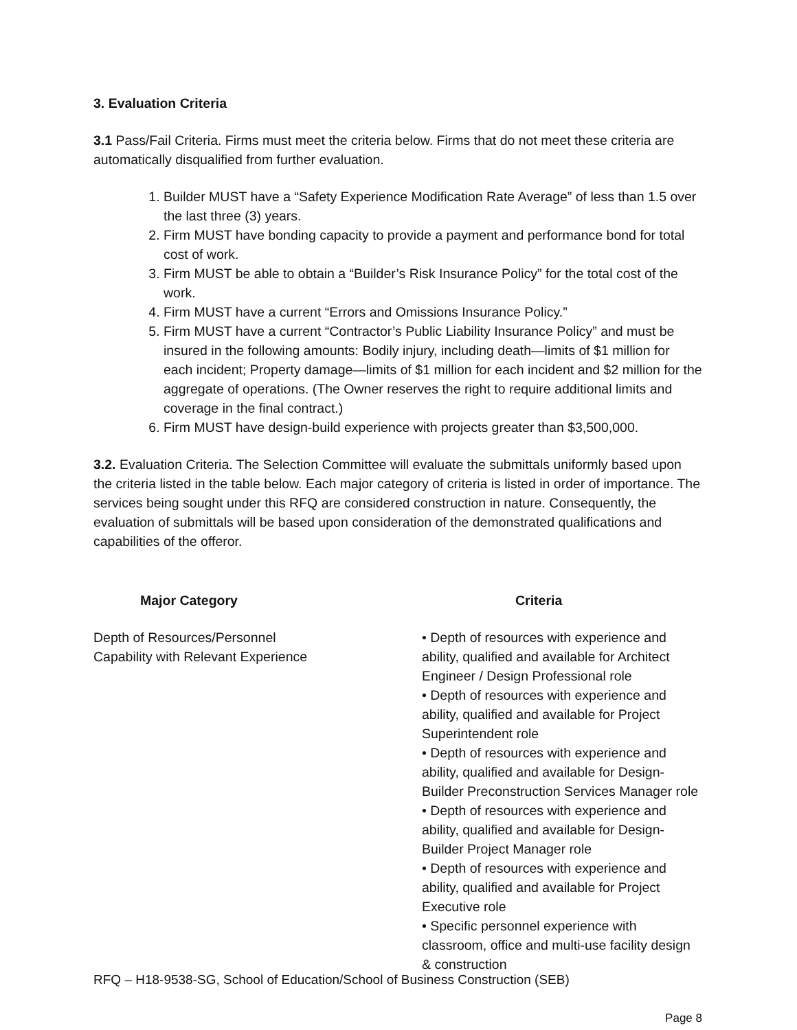3. Evaluation Criteria
3.1 Pass/Fail Criteria. Firms must meet the criteria below. Firms that do not meet these criteria are automatically disqualified from further evaluation.
1. Builder MUST have a “Safety Experience Modification Rate Average” of less than 1.5 over the last three (3) years.
2. Firm MUST have bonding capacity to provide a payment and performance bond for total cost of work.
3. Firm MUST be able to obtain a “Builder’s Risk Insurance Policy” for the total cost of the work.
4. Firm MUST have a current “Errors and Omissions Insurance Policy.”
5. Firm MUST have a current “Contractor’s Public Liability Insurance Policy” and must be insured in the following amounts: Bodily injury, including death—limits of $1 million for each incident; Property damage—limits of $1 million for each incident and $2 million for the aggregate of operations. (The Owner reserves the right to require additional limits and coverage in the final contract.)
6. Firm MUST have design-build experience with projects greater than $3,500,000.
3.2. Evaluation Criteria. The Selection Committee will evaluate the submittals uniformly based upon the criteria listed in the table below. Each major category of criteria is listed in order of importance. The services being sought under this RFQ are considered construction in nature. Consequently, the evaluation of submittals will be based upon consideration of the demonstrated qualifications and capabilities of the offeror.
| Major Category | Criteria |
| --- | --- |
| Depth of Resources/Personnel Capability with Relevant Experience | • Depth of resources with experience and ability, qualified and available for Architect Engineer / Design Professional role • Depth of resources with experience and ability, qualified and available for Project Superintendent role • Depth of resources with experience and ability, qualified and available for Design-Builder Preconstruction Services Manager role • Depth of resources with experience and ability, qualified and available for Design-Builder Project Manager role • Depth of resources with experience and ability, qualified and available for Project Executive role • Specific personnel experience with classroom, office and multi-use facility design & construction |
RFQ – H18-9538-SG, School of Education/School of Business Construction (SEB)
Page 8